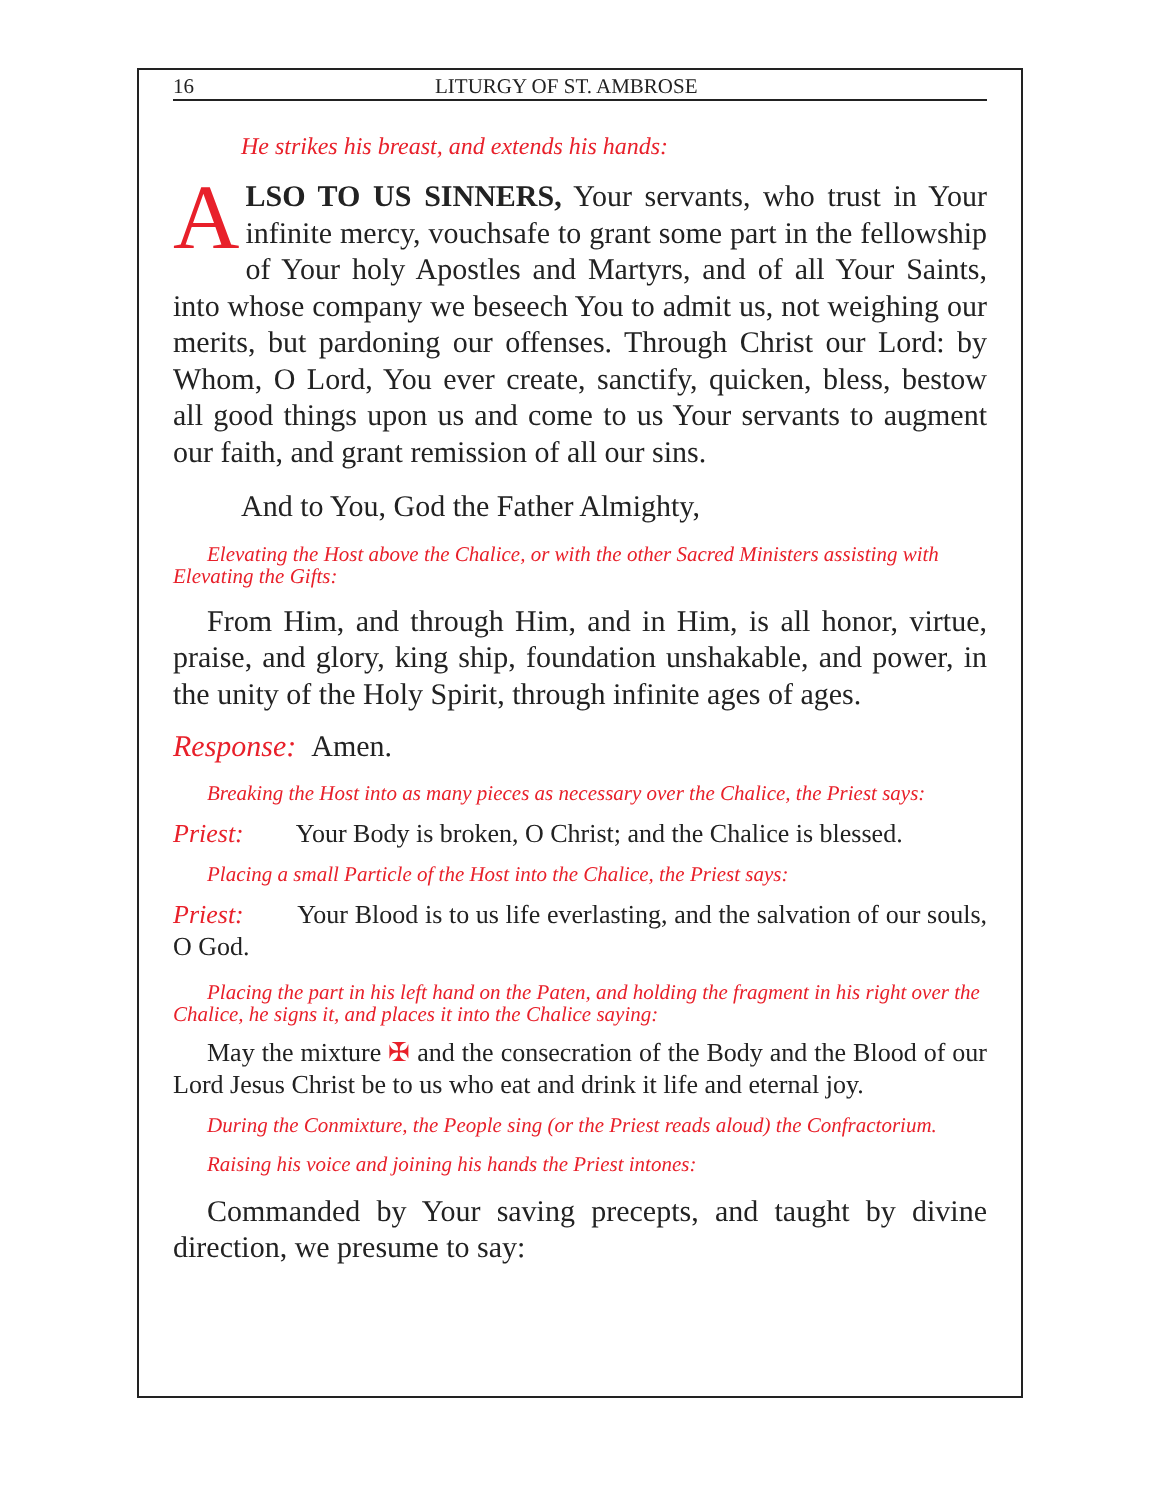16 LITURGY OF ST. AMBROSE
He strikes his breast, and extends his hands:
ALSO TO US SINNERS, Your servants, who trust in Your infinite mercy, vouchsafe to grant some part in the fellowship of Your holy Apostles and Martyrs, and of all Your Saints, into whose company we beseech You to admit us, not weighing our merits, but pardoning our offenses. Through Christ our Lord: by Whom, O Lord, You ever create, sanctify, quicken, bless, bestow all good things upon us and come to us Your servants to augment our faith, and grant remission of all our sins.
And to You, God the Father Almighty,
Elevating the Host above the Chalice, or with the other Sacred Ministers assisting with Elevating the Gifts:
From Him, and through Him, and in Him, is all honor, virtue, praise, and glory, king ship, foundation unshakable, and power, in the unity of the Holy Spirit, through infinite ages of ages.
Response: Amen.
Breaking the Host into as many pieces as necessary over the Chalice, the Priest says:
Priest: Your Body is broken, O Christ; and the Chalice is blessed.
Placing a small Particle of the Host into the Chalice, the Priest says:
Priest: Your Blood is to us life everlasting, and the salvation of our souls, O God.
Placing the part in his left hand on the Paten, and holding the fragment in his right over the Chalice, he signs it, and places it into the Chalice saying:
May the mixture ✠ and the consecration of the Body and the Blood of our Lord Jesus Christ be to us who eat and drink it life and eternal joy.
During the Conmixture, the People sing (or the Priest reads aloud) the Confractorium.
Raising his voice and joining his hands the Priest intones:
Commanded by Your saving precepts, and taught by divine direction, we presume to say: